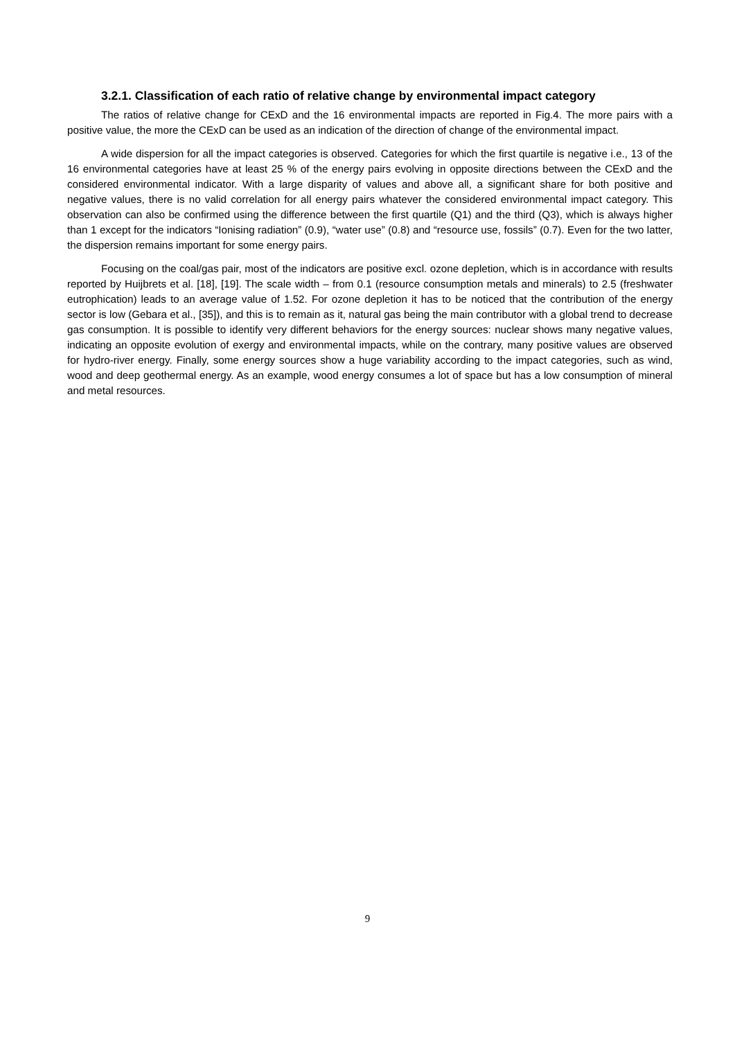3.2.1. Classification of each ratio of relative change by environmental impact category
The ratios of relative change for CExD and the 16 environmental impacts are reported in Fig.4. The more pairs with a positive value, the more the CExD can be used as an indication of the direction of change of the environmental impact.
A wide dispersion for all the impact categories is observed. Categories for which the first quartile is negative i.e., 13 of the 16 environmental categories have at least 25 % of the energy pairs evolving in opposite directions between the CExD and the considered environmental indicator. With a large disparity of values and above all, a significant share for both positive and negative values, there is no valid correlation for all energy pairs whatever the considered environmental impact category. This observation can also be confirmed using the difference between the first quartile (Q1) and the third (Q3), which is always higher than 1 except for the indicators “Ionising radiation” (0.9), “water use” (0.8) and “resource use, fossils” (0.7). Even for the two latter, the dispersion remains important for some energy pairs.
Focusing on the coal/gas pair, most of the indicators are positive excl. ozone depletion, which is in accordance with results reported by Huijbrets et al. [18], [19]. The scale width – from 0.1 (resource consumption metals and minerals) to 2.5 (freshwater eutrophication) leads to an average value of 1.52. For ozone depletion it has to be noticed that the contribution of the energy sector is low (Gebara et al., [35]), and this is to remain as it, natural gas being the main contributor with a global trend to decrease gas consumption. It is possible to identify very different behaviors for the energy sources: nuclear shows many negative values, indicating an opposite evolution of exergy and environmental impacts, while on the contrary, many positive values are observed for hydro-river energy. Finally, some energy sources show a huge variability according to the impact categories, such as wind, wood and deep geothermal energy. As an example, wood energy consumes a lot of space but has a low consumption of mineral and metal resources.
9